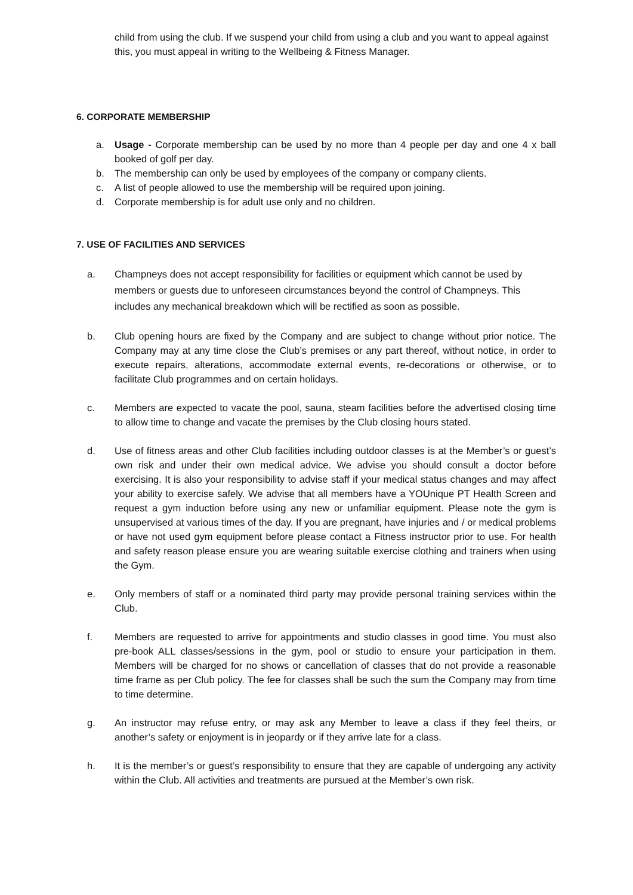child from using the club. If we suspend your child from using a club and you want to appeal against this, you must appeal in writing to the Wellbeing & Fitness Manager.
6. CORPORATE MEMBERSHIP
a. Usage - Corporate membership can be used by no more than 4 people per day and one 4 x ball booked of golf per day.
b. The membership can only be used by employees of the company or company clients.
c. A list of people allowed to use the membership will be required upon joining.
d. Corporate membership is for adult use only and no children.
7. USE OF FACILITIES AND SERVICES
a. Champneys does not accept responsibility for facilities or equipment which cannot be used by members or guests due to unforeseen circumstances beyond the control of Champneys. This includes any mechanical breakdown which will be rectified as soon as possible.
b. Club opening hours are fixed by the Company and are subject to change without prior notice. The Company may at any time close the Club’s premises or any part thereof, without notice, in order to execute repairs, alterations, accommodate external events, re-decorations or otherwise, or to facilitate Club programmes and on certain holidays.
c. Members are expected to vacate the pool, sauna, steam facilities before the advertised closing time to allow time to change and vacate the premises by the Club closing hours stated.
d. Use of fitness areas and other Club facilities including outdoor classes is at the Member’s or guest’s own risk and under their own medical advice. We advise you should consult a doctor before exercising. It is also your responsibility to advise staff if your medical status changes and may affect your ability to exercise safely. We advise that all members have a YOUnique PT Health Screen and request a gym induction before using any new or unfamiliar equipment. Please note the gym is unsupervised at various times of the day. If you are pregnant, have injuries and / or medical problems or have not used gym equipment before please contact a Fitness instructor prior to use. For health and safety reason please ensure you are wearing suitable exercise clothing and trainers when using the Gym.
e. Only members of staff or a nominated third party may provide personal training services within the Club.
f. Members are requested to arrive for appointments and studio classes in good time. You must also pre-book ALL classes/sessions in the gym, pool or studio to ensure your participation in them. Members will be charged for no shows or cancellation of classes that do not provide a reasonable time frame as per Club policy. The fee for classes shall be such the sum the Company may from time to time determine.
g. An instructor may refuse entry, or may ask any Member to leave a class if they feel theirs, or another’s safety or enjoyment is in jeopardy or if they arrive late for a class.
h. It is the member’s or guest’s responsibility to ensure that they are capable of undergoing any activity within the Club. All activities and treatments are pursued at the Member’s own risk.